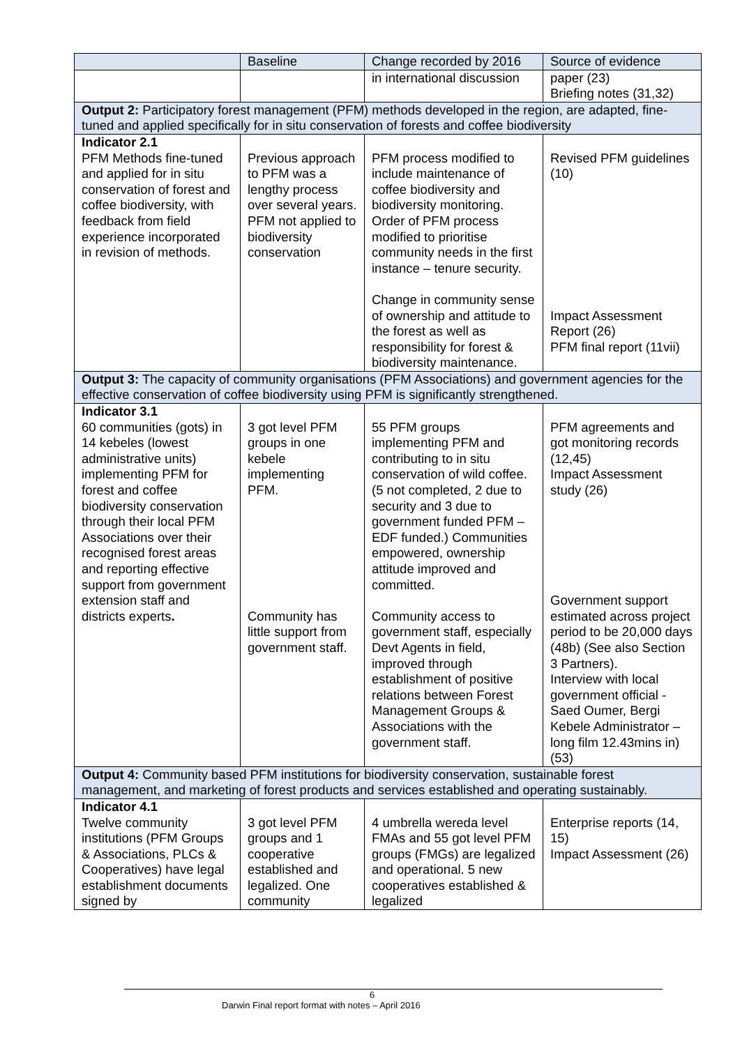| | Baseline | Change recorded by 2016 | Source of evidence |
| --- | --- | --- | --- |
| | | in international discussion | paper (23) Briefing notes (31,32) |
| Output 2: Participatory forest management (PFM) methods developed in the region, are adapted, fine-tuned and applied specifically for in situ conservation of forests and coffee biodiversity | | | |
| Indicator 2.1 PFM Methods fine-tuned and applied for in situ conservation of forest and coffee biodiversity, with feedback from field experience incorporated in revision of methods. | Previous approach to PFM was a lengthy process over several years. PFM not applied to biodiversity conservation | PFM process modified to include maintenance of coffee biodiversity and biodiversity monitoring. Order of PFM process modified to prioritise community needs in the first instance – tenure security. Change in community sense of ownership and attitude to the forest as well as responsibility for forest & biodiversity maintenance. | Revised PFM guidelines (10) Impact Assessment Report (26) PFM final report (11vii) |
| Output 3: The capacity of community organisations (PFM Associations) and government agencies for the effective conservation of coffee biodiversity using PFM is significantly strengthened. | | | |
| Indicator 3.1 60 communities (gots) in 14 kebeles (lowest administrative units) implementing PFM for forest and coffee biodiversity conservation through their local PFM Associations over their recognised forest areas and reporting effective support from government extension staff and districts experts . | 3 got level PFM groups in one kebele implementing PFM. Community has little support from government staff. | 55 PFM groups implementing PFM and contributing to in situ conservation of wild coffee. (5 not completed, 2 due to security and 3 due to government funded PFM – EDF funded.) Communities empowered, ownership attitude improved and committed. Community access to government staff, especially Devt Agents in field, improved through establishment of positive relations between Forest Management Groups & Associations with the government staff. | PFM agreements and got monitoring records (12,45) Impact Assessment study (26) Government support estimated across project period to be 20,000 days (48b) (See also Section 3 Partners). Interview with local government official - Saed Oumer, Bergi Kebele Administrator – long film 12.43mins in) (53) |
| Output 4: Community based PFM institutions for biodiversity conservation, sustainable forest management, and marketing of forest products and services established and operating sustainably. | | | |
| Indicator 4.1 Twelve community institutions (PFM Groups & Associations, PLCs & Cooperatives) have legal establishment documents signed by | 3 got level PFM groups and 1 cooperative established and legalized. One community | 4 umbrella wereda level FMAs and 55 got level PFM groups (FMGs) are legalized and operational. 5 new cooperatives established & legalized | Enterprise reports (14, 15) Impact Assessment (26) |
6 Darwin Final report format with notes – April 2016